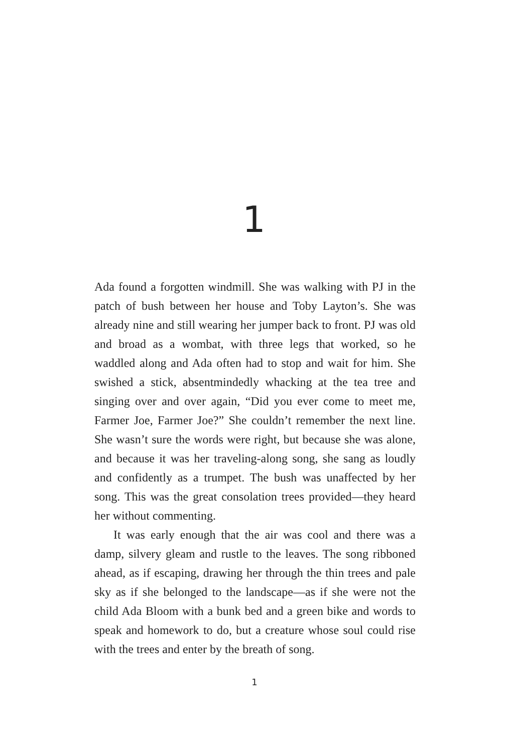1
Ada found a forgotten windmill. She was walking with PJ in the patch of bush between her house and Toby Layton’s. She was already nine and still wearing her jumper back to front. PJ was old and broad as a wombat, with three legs that worked, so he waddled along and Ada often had to stop and wait for him. She swished a stick, absentmindedly whacking at the tea tree and singing over and over again, “Did you ever come to meet me, Farmer Joe, Farmer Joe?” She couldn’t remember the next line. She wasn’t sure the words were right, but because she was alone, and because it was her traveling-along song, she sang as loudly and confidently as a trumpet. The bush was unaffected by her song. This was the great consolation trees provided—they heard her without commenting.
It was early enough that the air was cool and there was a damp, silvery gleam and rustle to the leaves. The song ribboned ahead, as if escaping, drawing her through the thin trees and pale sky as if she belonged to the landscape—as if she were not the child Ada Bloom with a bunk bed and a green bike and words to speak and homework to do, but a creature whose soul could rise with the trees and enter by the breath of song.
1